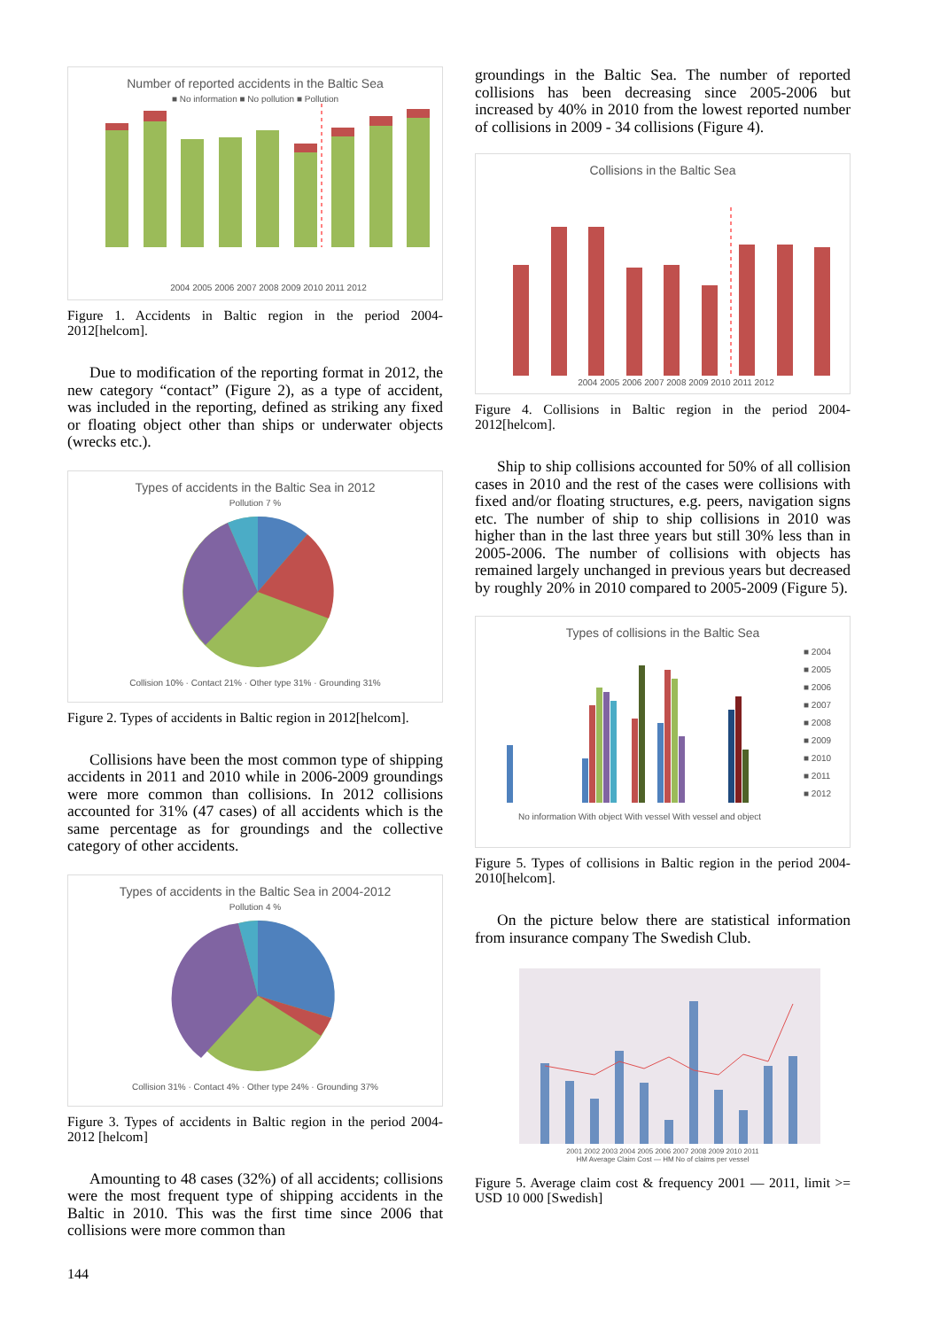Number of reported accidents in the Baltic Sea
■ No information ■ No pollution ■ Pollution
2004 2005 2006 2007 2008 2009 2010 2011 2012
Figure 1. Accidents in Baltic region in the period 2004-2012[helcom].
Due to modification of the reporting format in 2012, the new category “contact” (Figure 2), as a type of accident, was included in the reporting, defined as striking any fixed or floating object other than ships or underwater objects (wrecks etc.).
Types of accidents in the Baltic Sea in 2012
Pollution 7 %
Collision 10% · Contact 21% · Other type 31% · Grounding 31%
Figure 2. Types of accidents in Baltic region in 2012[helcom].
Collisions have been the most common type of shipping accidents in 2011 and 2010 while in 2006-2009 groundings were more common than collisions. In 2012 collisions accounted for 31% (47 cases) of all accidents which is the same percentage as for groundings and the collective category of other accidents.
Types of accidents in the Baltic Sea in 2004-2012
Pollution 4 %
Collision 31% · Contact 4% · Other type 24% · Grounding 37%
Figure 3. Types of accidents in Baltic region in the period 2004-2012 [helcom]
Amounting to 48 cases (32%) of all accidents; collisions were the most frequent type of shipping accidents in the Baltic in 2010. This was the first time since 2006 that collisions were more common than
groundings in the Baltic Sea. The number of reported collisions has been decreasing since 2005-2006 but increased by 40% in 2010 from the lowest reported number of collisions in 2009 - 34 collisions (Figure 4).
Collisions in the Baltic Sea
2004 2005 2006 2007 2008 2009 2010 2011 2012
Figure 4. Collisions in Baltic region in the period 2004-2012[helcom].
Ship to ship collisions accounted for 50% of all collision cases in 2010 and the rest of the cases were collisions with fixed and/or floating structures, e.g. peers, navigation signs etc. The number of ship to ship collisions in 2010 was higher than in the last three years but still 30% less than in 2005-2006. The number of collisions with objects has remained largely unchanged in previous years but decreased by roughly 20% in 2010 compared to 2005-2009 (Figure 5).
Types of collisions in the Baltic Sea
■ 2004
■ 2005
■ 2006
■ 2007
■ 2008
■ 2009
■ 2010
■ 2011
■ 2012
No information With object With vessel With vessel and object
Figure 5. Types of collisions in Baltic region in the period 2004-2010[helcom].
On the picture below there are statistical information from insurance company The Swedish Club.
2001 2002 2003 2004 2005 2006 2007 2008 2009 2010 2011
HM Average Claim Cost — HM No of claims per vessel
Figure 5. Average claim cost & frequency 2001 — 2011, limit >= USD 10 000 [Swedish]
144